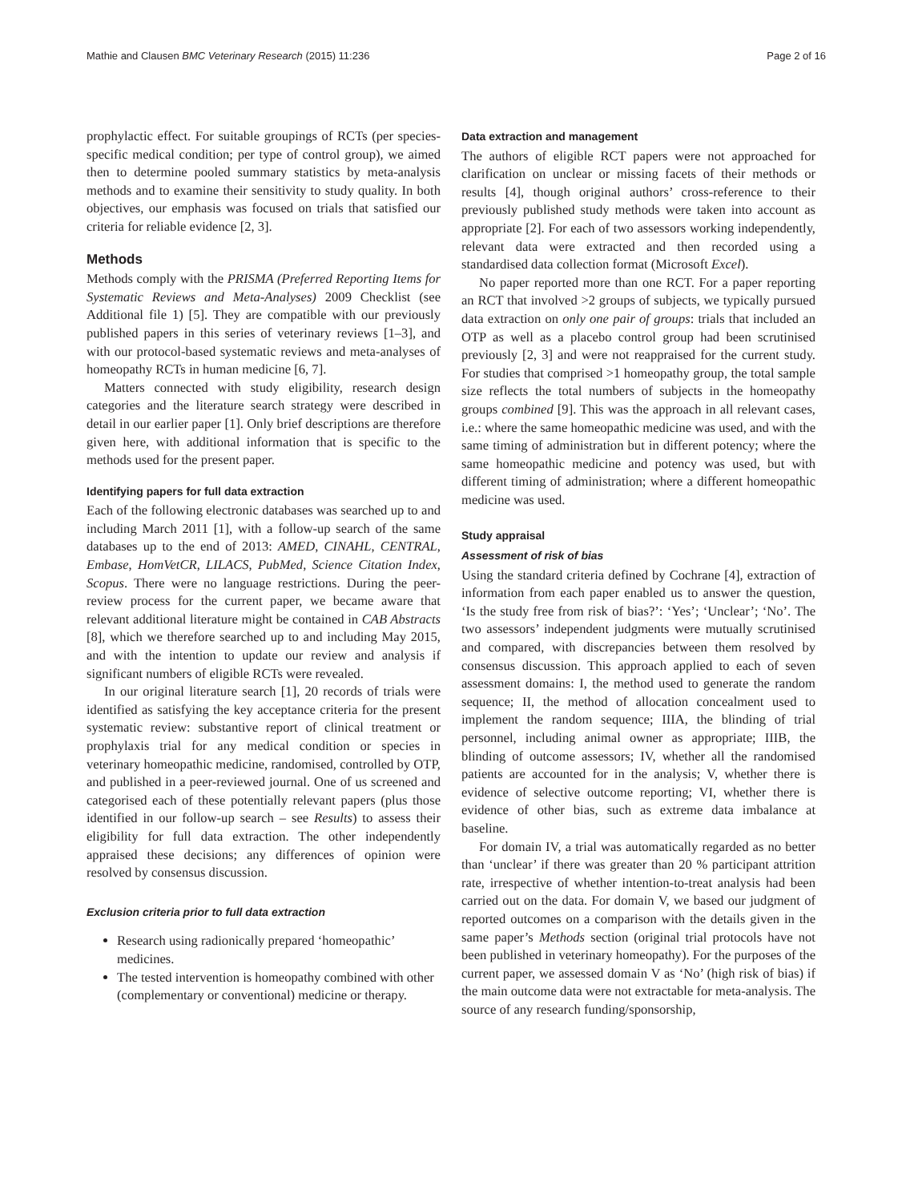Mathie and Clausen BMC Veterinary Research (2015) 11:236 Page 2 of 16
prophylactic effect. For suitable groupings of RCTs (per species-specific medical condition; per type of control group), we aimed then to determine pooled summary statistics by meta-analysis methods and to examine their sensitivity to study quality. In both objectives, our emphasis was focused on trials that satisfied our criteria for reliable evidence [2, 3].
Methods
Methods comply with the PRISMA (Preferred Reporting Items for Systematic Reviews and Meta-Analyses) 2009 Checklist (see Additional file 1) [5]. They are compatible with our previously published papers in this series of veterinary reviews [1–3], and with our protocol-based systematic reviews and meta-analyses of homeopathy RCTs in human medicine [6, 7].
Matters connected with study eligibility, research design categories and the literature search strategy were described in detail in our earlier paper [1]. Only brief descriptions are therefore given here, with additional information that is specific to the methods used for the present paper.
Identifying papers for full data extraction
Each of the following electronic databases was searched up to and including March 2011 [1], with a follow-up search of the same databases up to the end of 2013: AMED, CINAHL, CENTRAL, Embase, HomVetCR, LILACS, PubMed, Science Citation Index, Scopus. There were no language restrictions. During the peer-review process for the current paper, we became aware that relevant additional literature might be contained in CAB Abstracts [8], which we therefore searched up to and including May 2015, and with the intention to update our review and analysis if significant numbers of eligible RCTs were revealed.
In our original literature search [1], 20 records of trials were identified as satisfying the key acceptance criteria for the present systematic review: substantive report of clinical treatment or prophylaxis trial for any medical condition or species in veterinary homeopathic medicine, randomised, controlled by OTP, and published in a peer-reviewed journal. One of us screened and categorised each of these potentially relevant papers (plus those identified in our follow-up search – see Results) to assess their eligibility for full data extraction. The other independently appraised these decisions; any differences of opinion were resolved by consensus discussion.
Exclusion criteria prior to full data extraction
Research using radionically prepared ‘homeopathic’ medicines.
The tested intervention is homeopathy combined with other (complementary or conventional) medicine or therapy.
Data extraction and management
The authors of eligible RCT papers were not approached for clarification on unclear or missing facets of their methods or results [4], though original authors’ cross-reference to their previously published study methods were taken into account as appropriate [2]. For each of two assessors working independently, relevant data were extracted and then recorded using a standardised data collection format (Microsoft Excel).
No paper reported more than one RCT. For a paper reporting an RCT that involved >2 groups of subjects, we typically pursued data extraction on only one pair of groups: trials that included an OTP as well as a placebo control group had been scrutinised previously [2, 3] and were not reappraised for the current study. For studies that comprised >1 homeopathy group, the total sample size reflects the total numbers of subjects in the homeopathy groups combined [9]. This was the approach in all relevant cases, i.e.: where the same homeopathic medicine was used, and with the same timing of administration but in different potency; where the same homeopathic medicine and potency was used, but with different timing of administration; where a different homeopathic medicine was used.
Study appraisal
Assessment of risk of bias
Using the standard criteria defined by Cochrane [4], extraction of information from each paper enabled us to answer the question, ‘Is the study free from risk of bias?’: ‘Yes’; ‘Unclear’; ‘No’. The two assessors’ independent judgments were mutually scrutinised and compared, with discrepancies between them resolved by consensus discussion. This approach applied to each of seven assessment domains: I, the method used to generate the random sequence; II, the method of allocation concealment used to implement the random sequence; IIIA, the blinding of trial personnel, including animal owner as appropriate; IIIB, the blinding of outcome assessors; IV, whether all the randomised patients are accounted for in the analysis; V, whether there is evidence of selective outcome reporting; VI, whether there is evidence of other bias, such as extreme data imbalance at baseline.
For domain IV, a trial was automatically regarded as no better than ‘unclear’ if there was greater than 20 % participant attrition rate, irrespective of whether intention-to-treat analysis had been carried out on the data. For domain V, we based our judgment of reported outcomes on a comparison with the details given in the same paper’s Methods section (original trial protocols have not been published in veterinary homeopathy). For the purposes of the current paper, we assessed domain V as ‘No’ (high risk of bias) if the main outcome data were not extractable for meta-analysis. The source of any research funding/sponsorship,